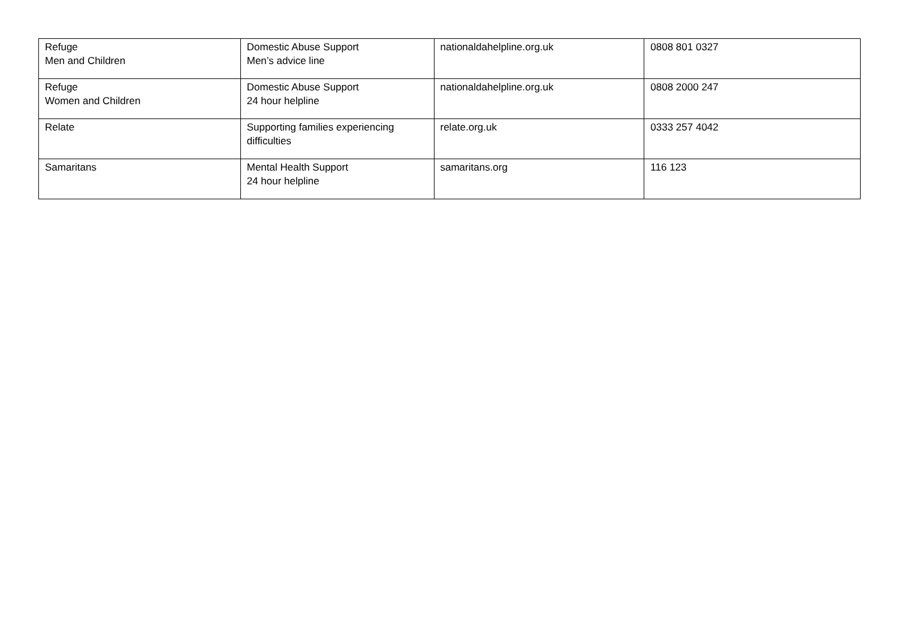| Refuge Men and Children | Domestic Abuse Support Men’s advice line | nationaldahelpline.org.uk | 0808 801 0327 |
| Refuge Women and Children | Domestic Abuse Support 24 hour helpline | nationaldahelpline.org.uk | 0808 2000 247 |
| Relate | Supporting families experiencing difficulties | relate.org.uk | 0333 257 4042 |
| Samaritans | Mental Health Support 24 hour helpline | samaritans.org | 116 123 |